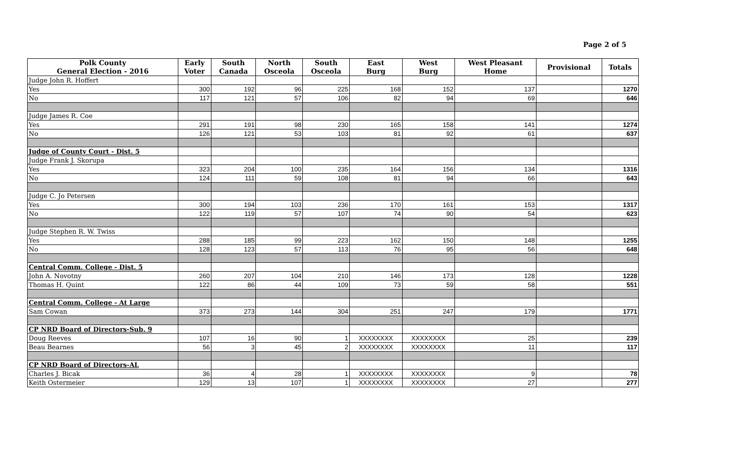Page 2 of 5
| Polk County General Election - 2016 | Early Voter | South Canada | North Osceola | South Osceola | East Burg | West Burg | West Pleasant Home | Provisional | Totals |
| --- | --- | --- | --- | --- | --- | --- | --- | --- | --- |
| Judge John R. Hoffert | | | | | | | | | |
| Yes | 300 | 192 | 96 | 225 | 168 | 152 | 137 | | 1270 |
| No | 117 | 121 | 57 | 106 | 82 | 94 | 69 | | 646 |
| Judge James R. Coe | | | | | | | | | |
| Yes | 291 | 191 | 98 | 230 | 165 | 158 | 141 | | 1274 |
| No | 126 | 121 | 53 | 103 | 81 | 92 | 61 | | 637 |
| Judge of County Court - Dist. 5 | | | | | | | | | |
| Judge Frank J. Skorupa | | | | | | | | | |
| Yes | 323 | 204 | 100 | 235 | 164 | 156 | 134 | | 1316 |
| No | 124 | 111 | 59 | 108 | 81 | 94 | 66 | | 643 |
| Judge C. Jo Petersen | | | | | | | | | |
| Yes | 300 | 194 | 103 | 236 | 170 | 161 | 153 | | 1317 |
| No | 122 | 119 | 57 | 107 | 74 | 90 | 54 | | 623 |
| Judge Stephen R. W. Twiss | | | | | | | | | |
| Yes | 288 | 185 | 99 | 223 | 162 | 150 | 148 | | 1255 |
| No | 128 | 123 | 57 | 113 | 76 | 95 | 56 | | 648 |
| Central Comm. College - Dist. 5 | | | | | | | | | |
| John A. Novotny | 260 | 207 | 104 | 210 | 146 | 173 | 128 | | 1228 |
| Thomas H. Quint | 122 | 86 | 44 | 109 | 73 | 59 | 58 | | 551 |
| Central Comm. College - At Large | | | | | | | | | |
| Sam Cowan | 373 | 273 | 144 | 304 | 251 | 247 | 179 | | 1771 |
| CP NRD Board of Directors-Sub. 9 | | | | | | | | | |
| Doug Reeves | 107 | 16 | 90 | 1 | XXXXXXXX | XXXXXXXX | 25 | | 239 |
| Beau Bearnes | 56 | 3 | 45 | 2 | XXXXXXXX | XXXXXXXX | 11 | | 117 |
| CP NRD Board of Directors-AL | | | | | | | | | |
| Charles J. Bicak | 36 | 4 | 28 | 1 | XXXXXXXX | XXXXXXXX | 9 | | 78 |
| Keith Ostermeier | 129 | 13 | 107 | 1 | XXXXXXXX | XXXXXXXX | 27 | | 277 |